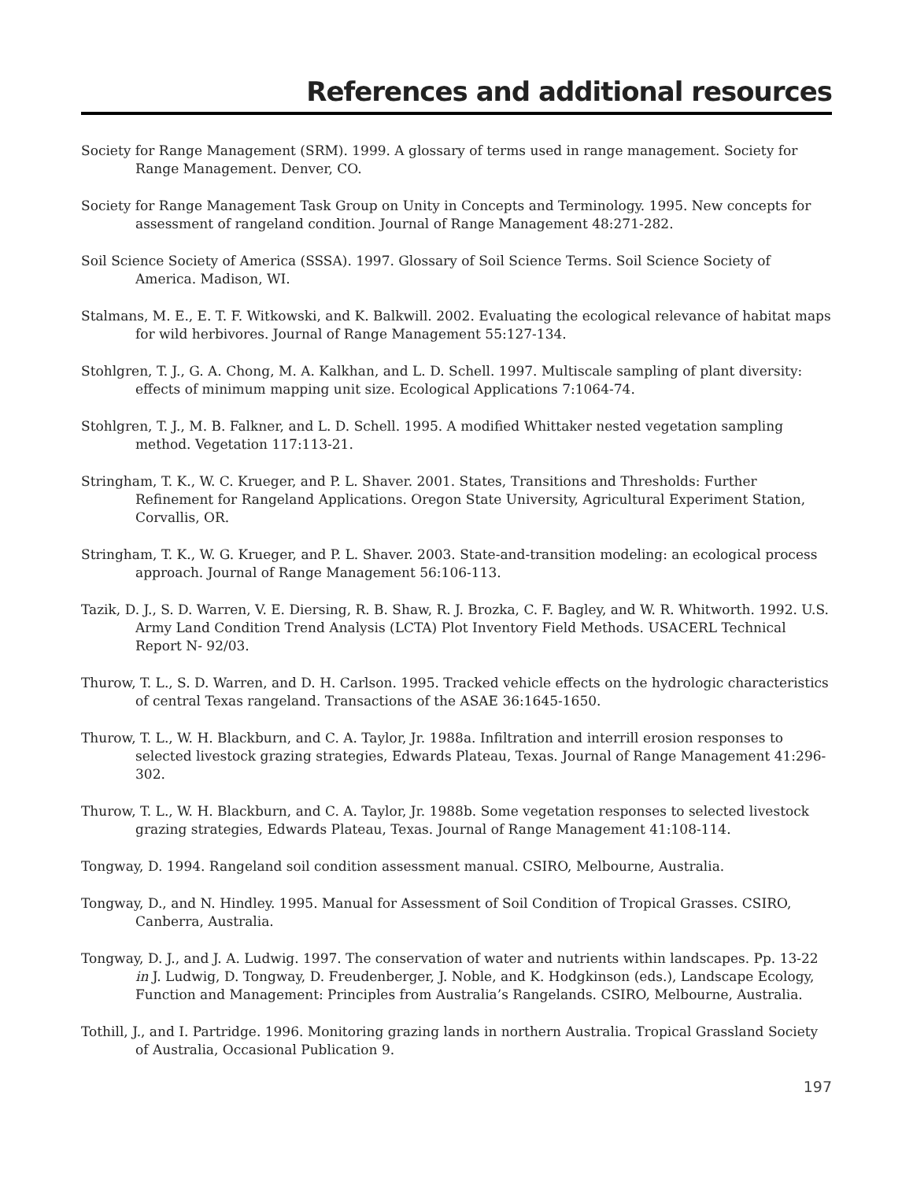References and additional resources
Society for Range Management (SRM). 1999. A glossary of terms used in range management. Society for Range Management. Denver, CO.
Society for Range Management Task Group on Unity in Concepts and Terminology. 1995. New concepts for assessment of rangeland condition. Journal of Range Management 48:271-282.
Soil Science Society of America (SSSA). 1997. Glossary of Soil Science Terms. Soil Science Society of America. Madison, WI.
Stalmans, M. E., E. T. F. Witkowski, and K. Balkwill. 2002. Evaluating the ecological relevance of habitat maps for wild herbivores. Journal of Range Management 55:127-134.
Stohlgren, T. J., G. A. Chong, M. A. Kalkhan, and L. D. Schell. 1997. Multiscale sampling of plant diversity: effects of minimum mapping unit size. Ecological Applications 7:1064-74.
Stohlgren, T. J., M. B. Falkner, and L. D. Schell. 1995. A modified Whittaker nested vegetation sampling method. Vegetation 117:113-21.
Stringham, T. K., W. C. Krueger, and P. L. Shaver. 2001. States, Transitions and Thresholds: Further Refinement for Rangeland Applications. Oregon State University, Agricultural Experiment Station, Corvallis, OR.
Stringham, T. K., W. G. Krueger, and P. L. Shaver. 2003. State-and-transition modeling: an ecological process approach. Journal of Range Management 56:106-113.
Tazik, D. J., S. D. Warren, V. E. Diersing, R. B. Shaw, R. J. Brozka, C. F. Bagley, and W. R. Whitworth. 1992. U.S. Army Land Condition Trend Analysis (LCTA) Plot Inventory Field Methods. USACERL Technical Report N- 92/03.
Thurow, T. L., S. D. Warren, and D. H. Carlson. 1995. Tracked vehicle effects on the hydrologic characteristics of central Texas rangeland. Transactions of the ASAE 36:1645-1650.
Thurow, T. L., W. H. Blackburn, and C. A. Taylor, Jr. 1988a. Infiltration and interrill erosion responses to selected livestock grazing strategies, Edwards Plateau, Texas. Journal of Range Management 41:296-302.
Thurow, T. L., W. H. Blackburn, and C. A. Taylor, Jr. 1988b. Some vegetation responses to selected livestock grazing strategies, Edwards Plateau, Texas. Journal of Range Management 41:108-114.
Tongway, D. 1994. Rangeland soil condition assessment manual. CSIRO, Melbourne, Australia.
Tongway, D., and N. Hindley. 1995. Manual for Assessment of Soil Condition of Tropical Grasses. CSIRO, Canberra, Australia.
Tongway, D. J., and J. A. Ludwig. 1997. The conservation of water and nutrients within landscapes. Pp. 13-22 in J. Ludwig, D. Tongway, D. Freudenberger, J. Noble, and K. Hodgkinson (eds.), Landscape Ecology, Function and Management: Principles from Australia’s Rangelands. CSIRO, Melbourne, Australia.
Tothill, J., and I. Partridge. 1996. Monitoring grazing lands in northern Australia. Tropical Grassland Society of Australia, Occasional Publication 9.
197